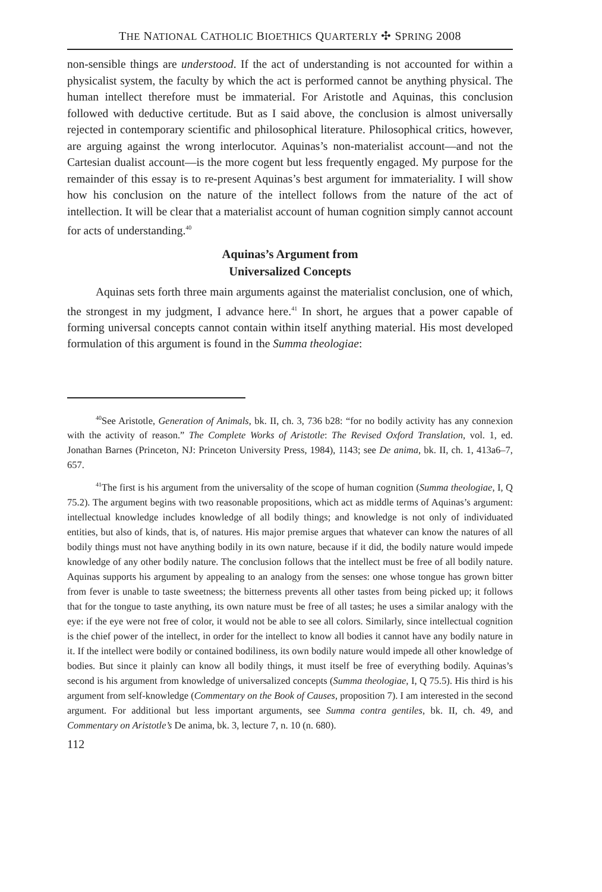THE NATIONAL CATHOLIC BIOETHICS QUARTERLY ✣ SPRING 2008
non-sensible things are understood. If the act of understanding is not accounted for within a physicalist system, the faculty by which the act is performed cannot be anything physical. The human intellect therefore must be immaterial. For Aristotle and Aquinas, this conclusion followed with deductive certitude. But as I said above, the conclusion is almost universally rejected in contemporary scientific and philosophical literature. Philosophical critics, however, are arguing against the wrong interlocutor. Aquinas’s non-materialist account—and not the Cartesian dualist account—is the more cogent but less frequently engaged. My purpose for the remainder of this essay is to re-present Aquinas’s best argument for immateriality. I will show how his conclusion on the nature of the intellect follows from the nature of the act of intellection. It will be clear that a materialist account of human cognition simply cannot account for acts of understanding.<sup>40</sup>
Aquinas’s Argument from
Universalized Concepts
Aquinas sets forth three main arguments against the materialist conclusion, one of which, the strongest in my judgment, I advance here.<sup>41</sup> In short, he argues that a power capable of forming universal concepts cannot contain within itself anything material. His most developed formulation of this argument is found in the Summa theologiae:
<sup>40</sup> See Aristotle, Generation of Animals, bk. II, ch. 3, 736 b28: “for no bodily activity has any connexion with the activity of reason.” The Complete Works of Aristotle: The Revised Oxford Translation, vol. 1, ed. Jonathan Barnes (Princeton, NJ: Princeton University Press, 1984), 1143; see De anima, bk. II, ch. 1, 413a6–7, 657.
<sup>41</sup> The first is his argument from the universality of the scope of human cognition (Summa theologiae, I, Q 75.2). The argument begins with two reasonable propositions, which act as middle terms of Aquinas’s argument: intellectual knowledge includes knowledge of all bodily things; and knowledge is not only of individuated entities, but also of kinds, that is, of natures. His major premise argues that whatever can know the natures of all bodily things must not have anything bodily in its own nature, because if it did, the bodily nature would impede knowledge of any other bodily nature. The conclusion follows that the intellect must be free of all bodily nature. Aquinas supports his argument by appealing to an analogy from the senses: one whose tongue has grown bitter from fever is unable to taste sweetness; the bitterness prevents all other tastes from being picked up; it follows that for the tongue to taste anything, its own nature must be free of all tastes; he uses a similar analogy with the eye: if the eye were not free of color, it would not be able to see all colors. Similarly, since intellectual cognition is the chief power of the intellect, in order for the intellect to know all bodies it cannot have any bodily nature in it. If the intellect were bodily or contained bodiliness, its own bodily nature would impede all other knowledge of bodies. But since it plainly can know all bodily things, it must itself be free of everything bodily. Aquinas’s second is his argument from knowledge of universalized concepts (Summa theologiae, I, Q 75.5). His third is his argument from self-knowledge (Commentary on the Book of Causes, proposition 7). I am interested in the second argument. For additional but less important arguments, see Summa contra gentiles, bk. II, ch. 49, and Commentary on Aristotle’s De anima, bk. 3, lecture 7, n. 10 (n. 680).
112